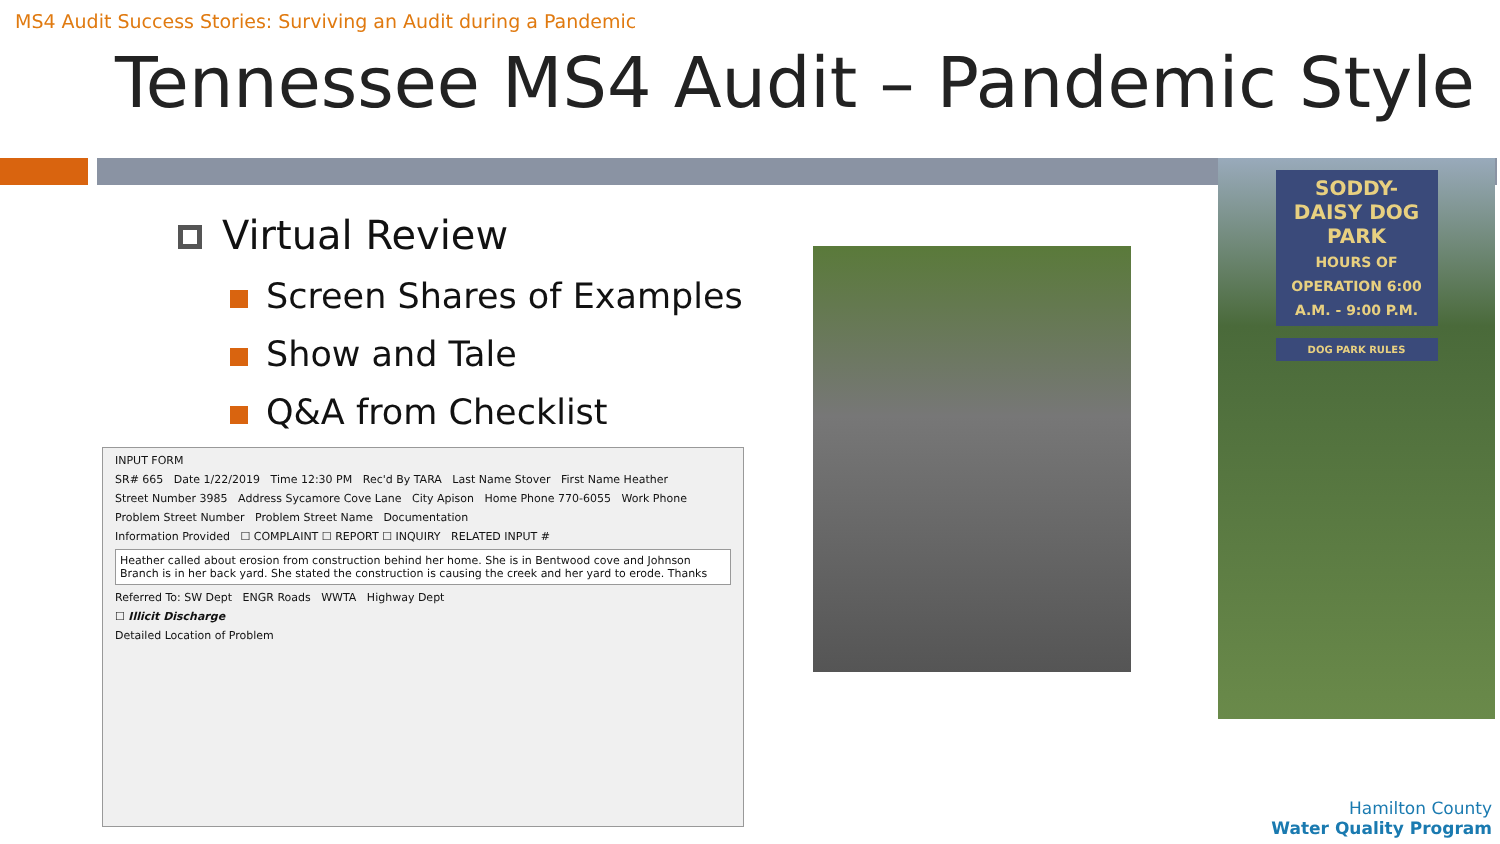MS4 Audit Success Stories: Surviving an Audit during a Pandemic
Tennessee MS4 Audit – Pandemic Style
Virtual Review
Screen Shares of Examples
Show and Tale
Q&A from Checklist
INPUT FORM
SR# 665 Date 1/22/2019 Time 12:30 PM Rec'd By TARA Last Name Stover First Name Heather
Street Number 3985 Address Sycamore Cove Lane City Apison Home Phone 770-6055 Work Phone
Problem Street Number Problem Street Name Documentation
Information Provided ☐ COMPLAINT ☐ REPORT ☐ INQUIRY RELATED INPUT #
Heather called about erosion from construction behind her home. She is in Bentwood cove and Johnson Branch is in her back yard. She stated the construction is causing the creek and her yard to erode. Thanks
Referred To: SW Dept ENGR Roads WWTA Highway Dept
☐ Illicit Discharge
Detailed Location of Problem
SODDY-DAISY DOG PARK
HOURS OF OPERATION 6:00 A.M. - 9:00 P.M.
DOG PARK RULES
Hamilton County
Water Quality Program